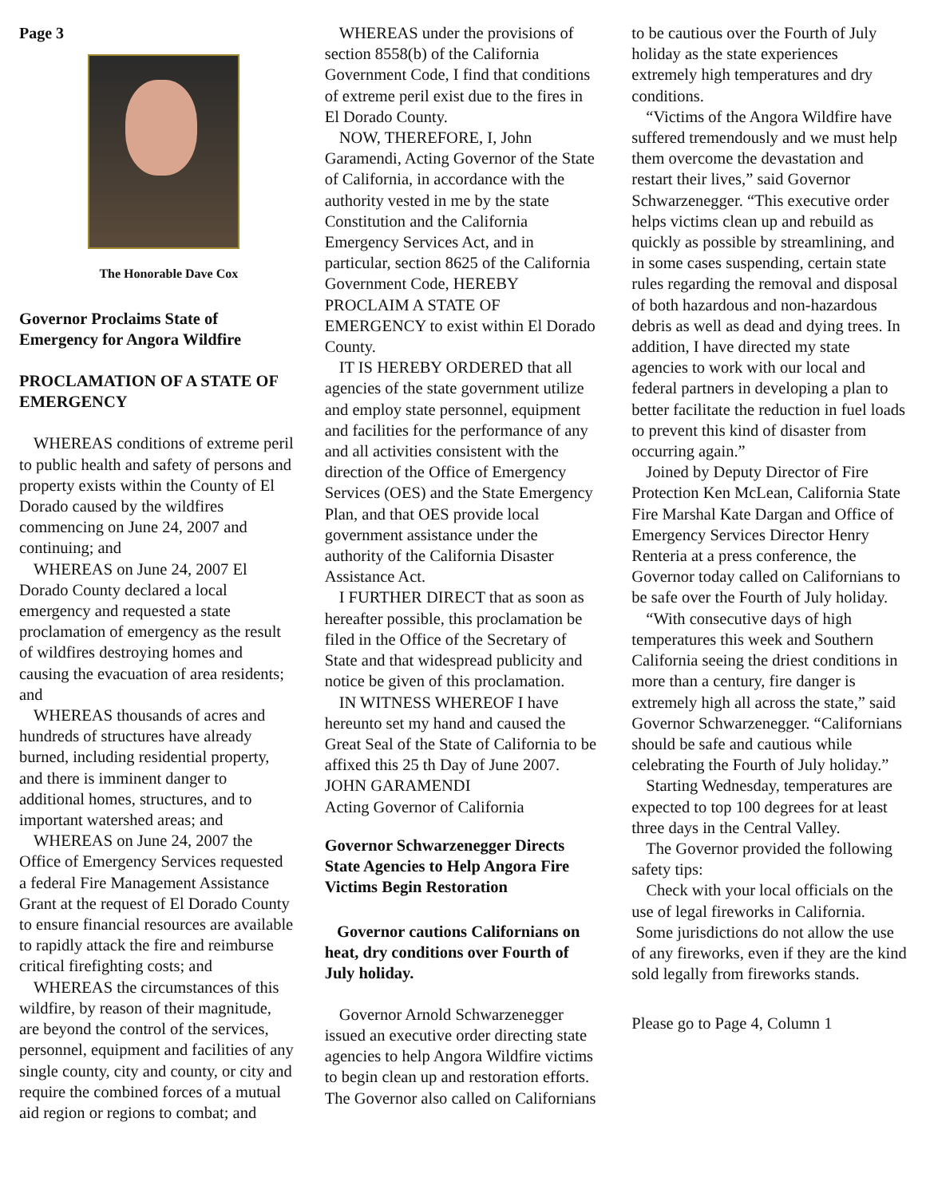Page 3
The Honorable Dave Cox
Governor Proclaims State of Emergency for Angora Wildfire
PROCLAMATION OF A STATE OF EMERGENCY
WHEREAS conditions of extreme peril to public health and safety of persons and property exists within the County of El Dorado caused by the wildfires commencing on June 24, 2007 and continuing; and
WHEREAS on June 24, 2007 El Dorado County declared a local emergency and requested a state proclamation of emergency as the result of wildfires destroying homes and causing the evacuation of area residents; and
WHEREAS thousands of acres and hundreds of structures have already burned, including residential property, and there is imminent danger to additional homes, structures, and to important watershed areas; and
WHEREAS on June 24, 2007 the Office of Emergency Services requested a federal Fire Management Assistance Grant at the request of El Dorado County to ensure financial resources are available to rapidly attack the fire and reimburse critical firefighting costs; and
WHEREAS the circumstances of this wildfire, by reason of their magnitude, are beyond the control of the services, personnel, equipment and facilities of any single county, city and county, or city and require the combined forces of a mutual aid region or regions to combat; and
WHEREAS under the provisions of section 8558(b) of the California Government Code, I find that conditions of extreme peril exist due to the fires in El Dorado County.
NOW, THEREFORE, I, John Garamendi, Acting Governor of the State of California, in accordance with the authority vested in me by the state Constitution and the California Emergency Services Act, and in particular, section 8625 of the California Government Code, HEREBY PROCLAIM A STATE OF EMERGENCY to exist within El Dorado County.
IT IS HEREBY ORDERED that all agencies of the state government utilize and employ state personnel, equipment and facilities for the performance of any and all activities consistent with the direction of the Office of Emergency Services (OES) and the State Emergency Plan, and that OES provide local government assistance under the authority of the California Disaster Assistance Act.
I FURTHER DIRECT that as soon as hereafter possible, this proclamation be filed in the Office of the Secretary of State and that widespread publicity and notice be given of this proclamation.
IN WITNESS WHEREOF I have hereunto set my hand and caused the Great Seal of the State of California to be affixed this 25 th Day of June 2007.
JOHN GARAMENDI
Acting Governor of California
Governor Schwarzenegger Directs State Agencies to Help Angora Fire Victims Begin Restoration
Governor cautions Californians on heat, dry conditions over Fourth of July holiday.
Governor Arnold Schwarzenegger issued an executive order directing state agencies to help Angora Wildfire victims to begin clean up and restoration efforts. The Governor also called on Californians
to be cautious over the Fourth of July holiday as the state experiences extremely high temperatures and dry conditions.
“Victims of the Angora Wildfire have suffered tremendously and we must help them overcome the devastation and restart their lives,” said Governor Schwarzenegger. “This executive order helps victims clean up and rebuild as quickly as possible by streamlining, and in some cases suspending, certain state rules regarding the removal and disposal of both hazardous and non-hazardous debris as well as dead and dying trees. In addition, I have directed my state agencies to work with our local and federal partners in developing a plan to better facilitate the reduction in fuel loads to prevent this kind of disaster from occurring again.”
Joined by Deputy Director of Fire Protection Ken McLean, California State Fire Marshal Kate Dargan and Office of Emergency Services Director Henry Renteria at a press conference, the Governor today called on Californians to be safe over the Fourth of July holiday.
“With consecutive days of high temperatures this week and Southern California seeing the driest conditions in more than a century, fire danger is extremely high all across the state,” said Governor Schwarzenegger. “Californians should be safe and cautious while celebrating the Fourth of July holiday.”
Starting Wednesday, temperatures are expected to top 100 degrees for at least three days in the Central Valley.
The Governor provided the following safety tips:
Check with your local officials on the use of legal fireworks in California. Some jurisdictions do not allow the use of any fireworks, even if they are the kind sold legally from fireworks stands.
Please go to Page 4, Column 1